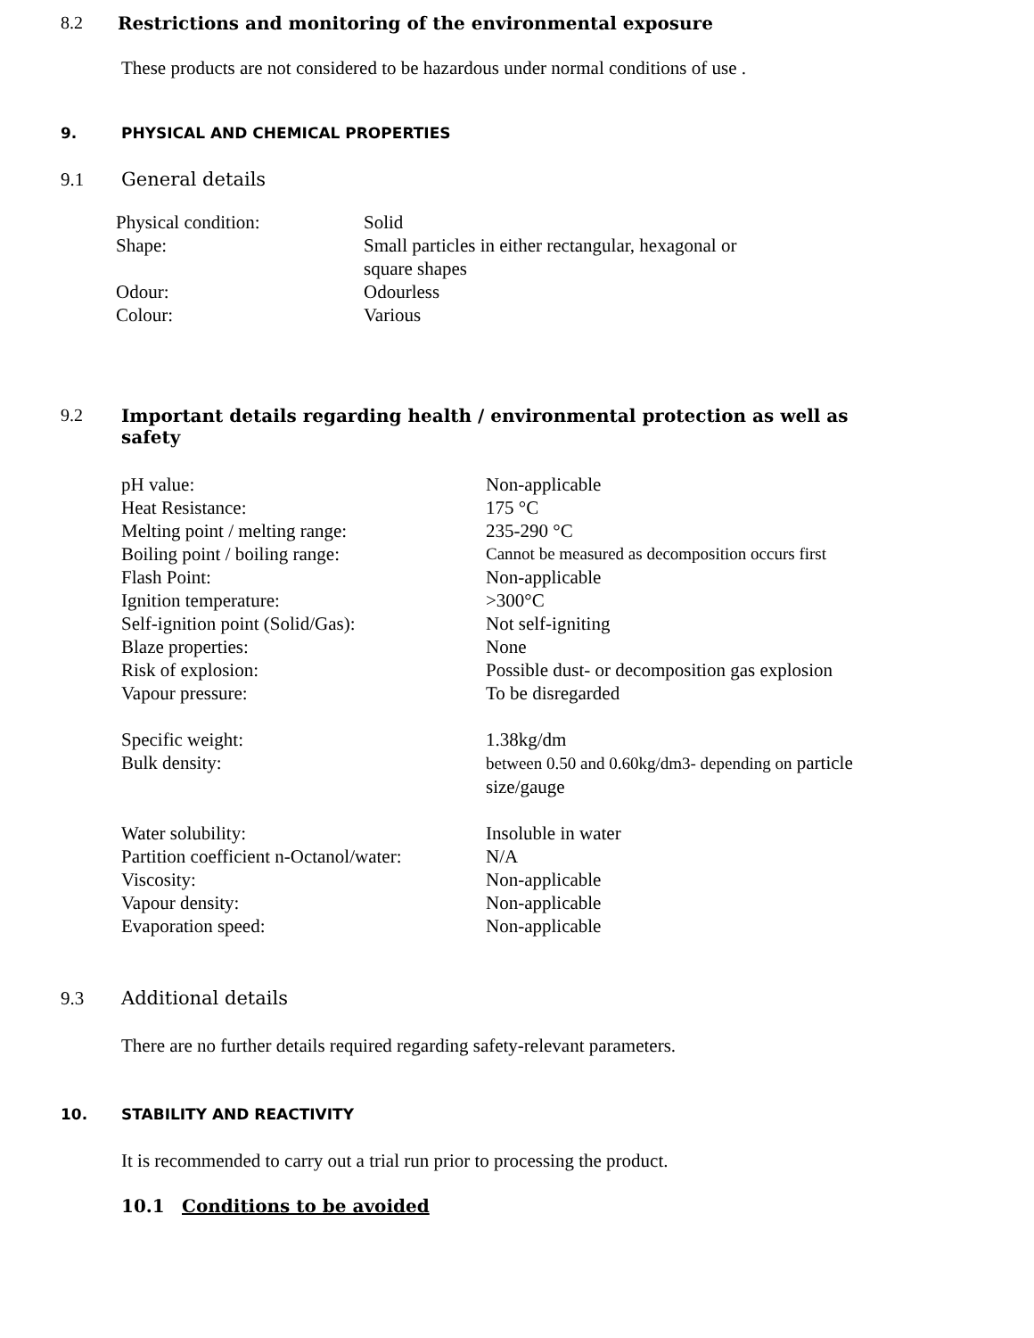8.2 Restrictions and monitoring of the environmental exposure
These products are not considered to be hazardous under normal conditions of use .
9. PHYSICAL AND CHEMICAL PROPERTIES
9.1 General details
| Physical condition: | Solid |
| Shape: | Small particles in either rectangular, hexagonal or square shapes |
| Odour: | Odourless |
| Colour: | Various |
9.2 Important details regarding health / environmental protection as well as
safety
| pH value: | Non-applicable |
| Heat Resistance: | 175 °C |
| Melting point / melting range: | 235-290 °C |
| Boiling point / boiling range: | Cannot be measured as decomposition occurs first |
| Flash Point: | Non-applicable |
| Ignition temperature: | >300°C |
| Self-ignition point (Solid/Gas): | Not self-igniting |
| Blaze properties: | None |
| Risk of explosion: | Possible dust- or decomposition gas explosion |
| Vapour pressure: | To be disregarded |
| Specific weight: | 1.38kg/dm |
| Bulk density: | between 0.50 and 0.60kg/dm3- depending on particle size/gauge |
| Water solubility: | Insoluble in water |
| Partition coefficient n-Octanol/water: | N/A |
| Viscosity: | Non-applicable |
| Vapour density: | Non-applicable |
| Evaporation speed: | Non-applicable |
9.3 Additional details
There are no further details required regarding safety-relevant parameters.
10. STABILITY AND REACTIVITY
It is recommended to carry out a trial run prior to processing the product.
10.1 Conditions to be avoided